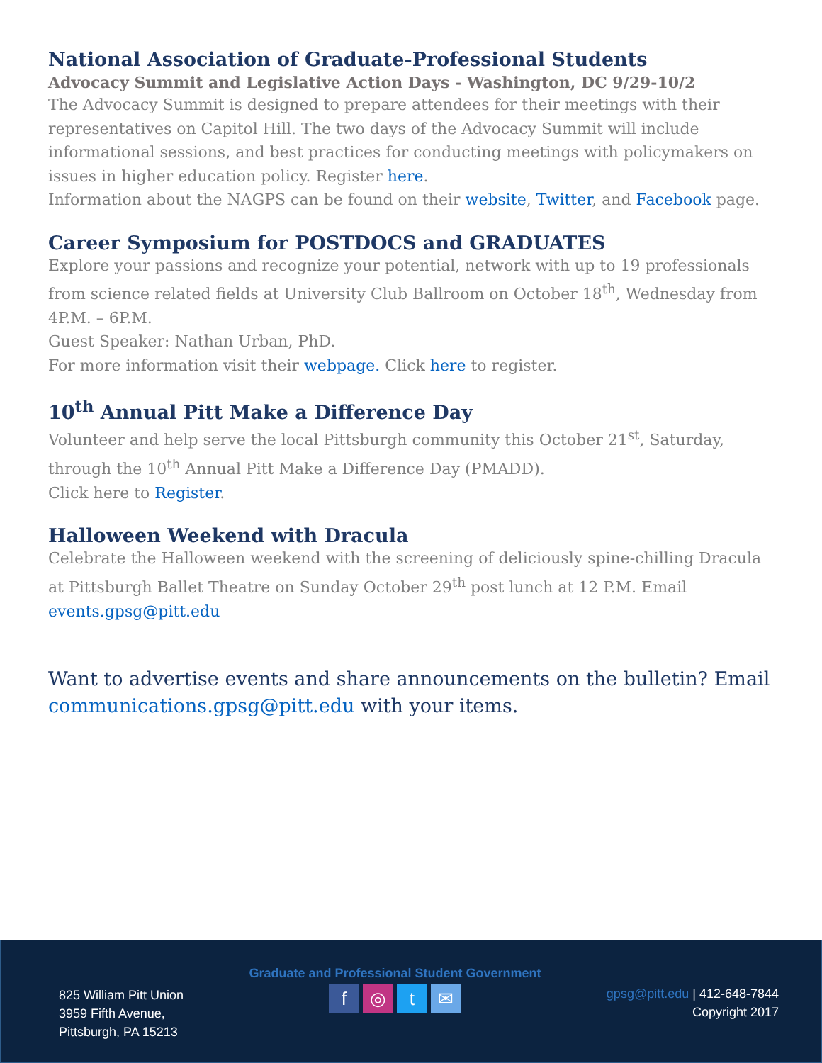National Association of Graduate-Professional Students
Advocacy Summit and Legislative Action Days - Washington, DC 9/29-10/2
The Advocacy Summit is designed to prepare attendees for their meetings with their representatives on Capitol Hill. The two days of the Advocacy Summit will include informational sessions, and best practices for conducting meetings with policymakers on issues in higher education policy. Register here.
Information about the NAGPS can be found on their website, Twitter, and Facebook page.
Career Symposium for POSTDOCS and GRADUATES
Explore your passions and recognize your potential, network with up to 19 professionals from science related fields at University Club Ballroom on October 18<sup>th</sup>, Wednesday from 4P.M. – 6P.M.
Guest Speaker: Nathan Urban, PhD.
For more information visit their webpage. Click here to register.
10<sup>th</sup> Annual Pitt Make a Difference Day
Volunteer and help serve the local Pittsburgh community this October 21<sup>st</sup>, Saturday, through the 10<sup>th</sup> Annual Pitt Make a Difference Day (PMADD).
Click here to Register.
Halloween Weekend with Dracula
Celebrate the Halloween weekend with the screening of deliciously spine-chilling Dracula at Pittsburgh Ballet Theatre on Sunday October 29<sup>th</sup> post lunch at 12 P.M. Email events.gpsg@pitt.edu
Want to advertise events and share announcements on the bulletin? Email communications.gpsg@pitt.edu with your items.
825 William Pitt Union
3959 Fifth Avenue,
Pittsburgh, PA 15213
Graduate and Professional Student Government
f ◎ t ✉
gpsg@pitt.edu | 412-648-7844
Copyright 2017